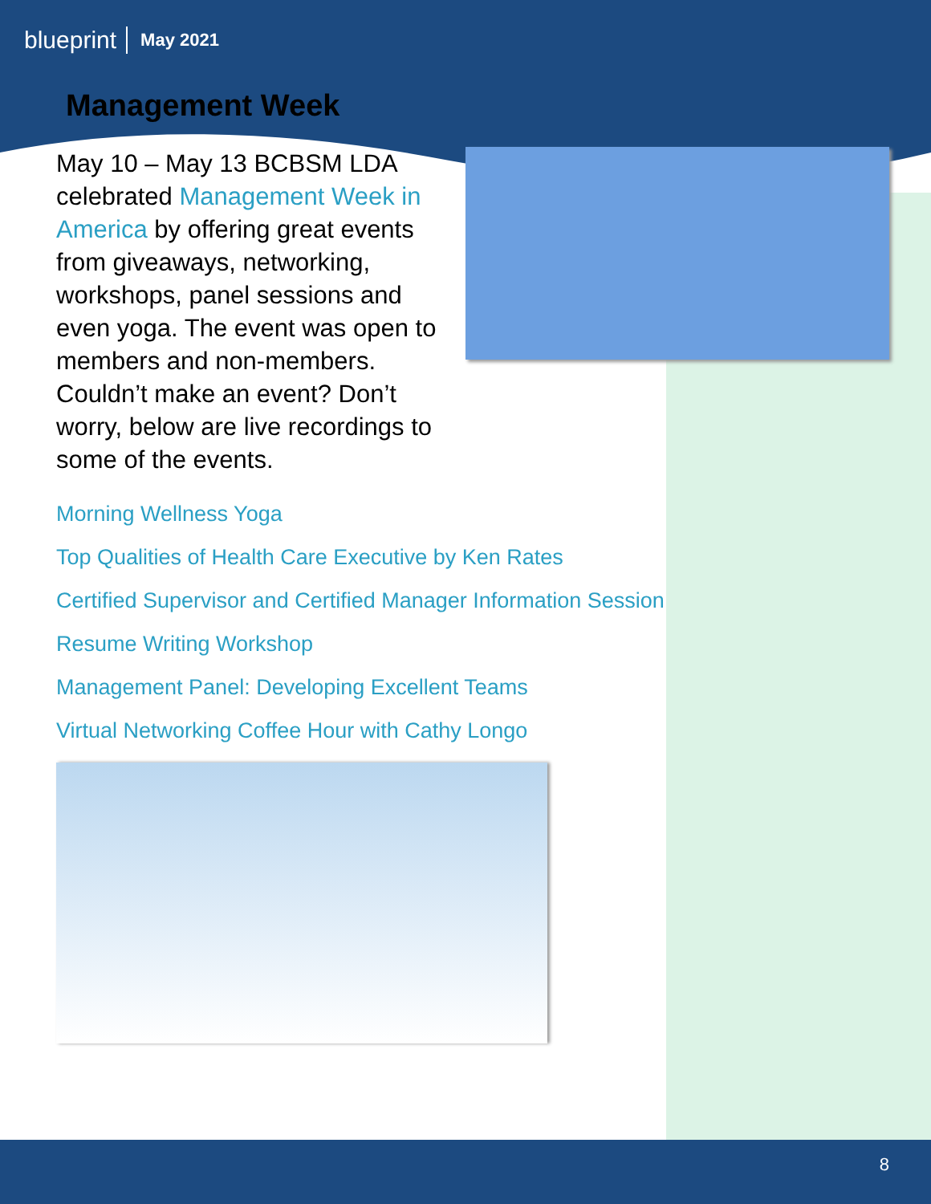blueprint May 2021
Management Week
May 10 – May 13 BCBSM LDA celebrated Management Week in America by offering great events from giveaways, networking, workshops, panel sessions and even yoga. The event was open to members and non-members. Couldn’t make an event? Don’t worry, below are live recordings to some of the events.
Morning Wellness Yoga
Top Qualities of Health Care Executive by Ken Rates
Certified Supervisor and Certified Manager Information Session
Resume Writing Workshop
Management Panel: Developing Excellent Teams
Virtual Networking Coffee Hour with Cathy Longo
8